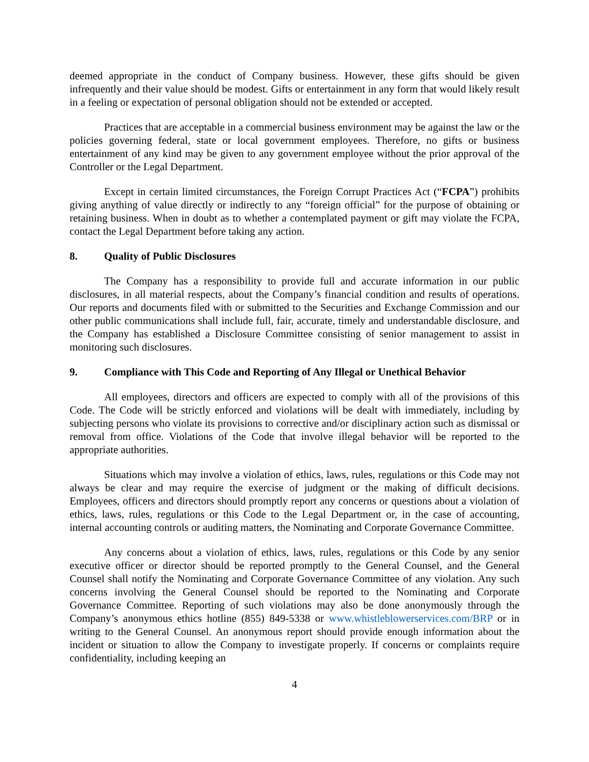deemed appropriate in the conduct of Company business. However, these gifts should be given infrequently and their value should be modest. Gifts or entertainment in any form that would likely result in a feeling or expectation of personal obligation should not be extended or accepted.
Practices that are acceptable in a commercial business environment may be against the law or the policies governing federal, state or local government employees. Therefore, no gifts or business entertainment of any kind may be given to any government employee without the prior approval of the Controller or the Legal Department.
Except in certain limited circumstances, the Foreign Corrupt Practices Act (“FCPA”) prohibits giving anything of value directly or indirectly to any “foreign official” for the purpose of obtaining or retaining business. When in doubt as to whether a contemplated payment or gift may violate the FCPA, contact the Legal Department before taking any action.
8. Quality of Public Disclosures
The Company has a responsibility to provide full and accurate information in our public disclosures, in all material respects, about the Company’s financial condition and results of operations. Our reports and documents filed with or submitted to the Securities and Exchange Commission and our other public communications shall include full, fair, accurate, timely and understandable disclosure, and the Company has established a Disclosure Committee consisting of senior management to assist in monitoring such disclosures.
9. Compliance with This Code and Reporting of Any Illegal or Unethical Behavior
All employees, directors and officers are expected to comply with all of the provisions of this Code. The Code will be strictly enforced and violations will be dealt with immediately, including by subjecting persons who violate its provisions to corrective and/or disciplinary action such as dismissal or removal from office. Violations of the Code that involve illegal behavior will be reported to the appropriate authorities.
Situations which may involve a violation of ethics, laws, rules, regulations or this Code may not always be clear and may require the exercise of judgment or the making of difficult decisions. Employees, officers and directors should promptly report any concerns or questions about a violation of ethics, laws, rules, regulations or this Code to the Legal Department or, in the case of accounting, internal accounting controls or auditing matters, the Nominating and Corporate Governance Committee.
Any concerns about a violation of ethics, laws, rules, regulations or this Code by any senior executive officer or director should be reported promptly to the General Counsel, and the General Counsel shall notify the Nominating and Corporate Governance Committee of any violation. Any such concerns involving the General Counsel should be reported to the Nominating and Corporate Governance Committee. Reporting of such violations may also be done anonymously through the Company’s anonymous ethics hotline (855) 849-5338 or www.whistleblowerservices.com/BRP or in writing to the General Counsel. An anonymous report should provide enough information about the incident or situation to allow the Company to investigate properly. If concerns or complaints require confidentiality, including keeping an
4